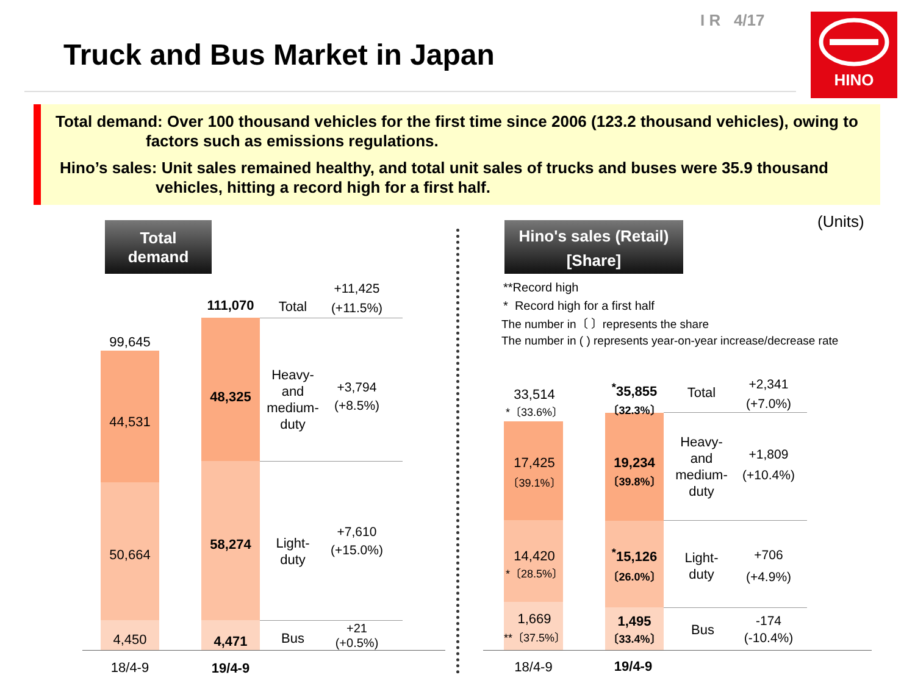I R 4/17
Truck and Bus Market in Japan
HINO
Total demand: Over 100 thousand vehicles for the first time since 2006 (123.2 thousand vehicles), owing to factors such as emissions regulations.
Hino’s sales: Unit sales remained healthy, and total unit sales of trucks and buses were 35.9 thousand vehicles, hitting a record high for a first half.
(Units)
Total
demand
Hino's sales (Retail)
[Share]
**Record high
* Record high for a first half
The number in〔 〕represents the share
The number in ( ) represents year-on-year increase/decrease rate
99,645
44,531
50,664
4,450
111,070
48,325
58,274
4,471
Total
Heavy-
and
medium-
duty
Light-
duty
Bus
+11,425
(+11.5%)
+3,794
(+8.5%)
+7,610
(+15.0%)
+21
(+0.5%)
18/4-9 19/4-9
33,514
*〔33.6%〕
17,425
〔39.1%〕
14,420
*〔28.5%〕
1,669
**〔37.5%〕
<sup>*</sup> 35,855
〔32.3%〕
19,234
〔39.8%〕
<sup>*</sup> 15,126
〔26.0%〕
1,495
〔33.4%〕
Total
Heavy-
and
medium-
duty
Light-
duty
Bus
+2,341
(+7.0%)
+1,809
(+10.4%)
+706
(+4.9%)
-174
(-10.4%)
18/4-9 19/4-9